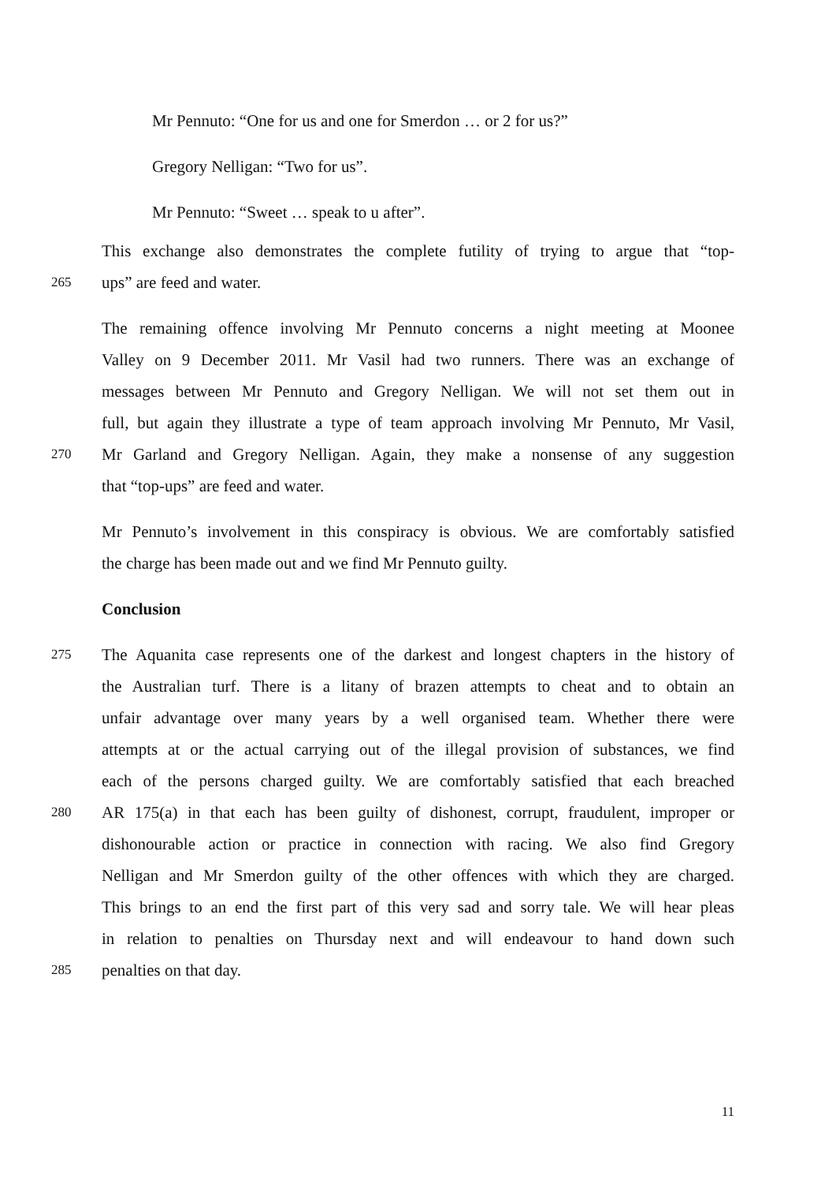Mr Pennuto: “One for us and one for Smerdon … or 2 for us?”
Gregory Nelligan: “Two for us”.
Mr Pennuto: “Sweet … speak to u after”.
This exchange also demonstrates the complete futility of trying to argue that “top-
265
ups” are feed and water.
The remaining offence involving Mr Pennuto concerns a night meeting at Moonee
Valley on 9 December 2011. Mr Vasil had two runners. There was an exchange of
messages between Mr Pennuto and Gregory Nelligan. We will not set them out in
full, but again they illustrate a type of team approach involving Mr Pennuto, Mr Vasil,
270
Mr Garland and Gregory Nelligan. Again, they make a nonsense of any suggestion
that “top-ups” are feed and water.
Mr Pennuto’s involvement in this conspiracy is obvious. We are comfortably satisfied
the charge has been made out and we find Mr Pennuto guilty.
Conclusion
275
The Aquanita case represents one of the darkest and longest chapters in the history of
the Australian turf. There is a litany of brazen attempts to cheat and to obtain an
unfair advantage over many years by a well organised team. Whether there were
attempts at or the actual carrying out of the illegal provision of substances, we find
each of the persons charged guilty. We are comfortably satisfied that each breached
280
AR 175(a) in that each has been guilty of dishonest, corrupt, fraudulent, improper or
dishonourable action or practice in connection with racing. We also find Gregory
Nelligan and Mr Smerdon guilty of the other offences with which they are charged.
This brings to an end the first part of this very sad and sorry tale. We will hear pleas
in relation to penalties on Thursday next and will endeavour to hand down such
285
penalties on that day.
11